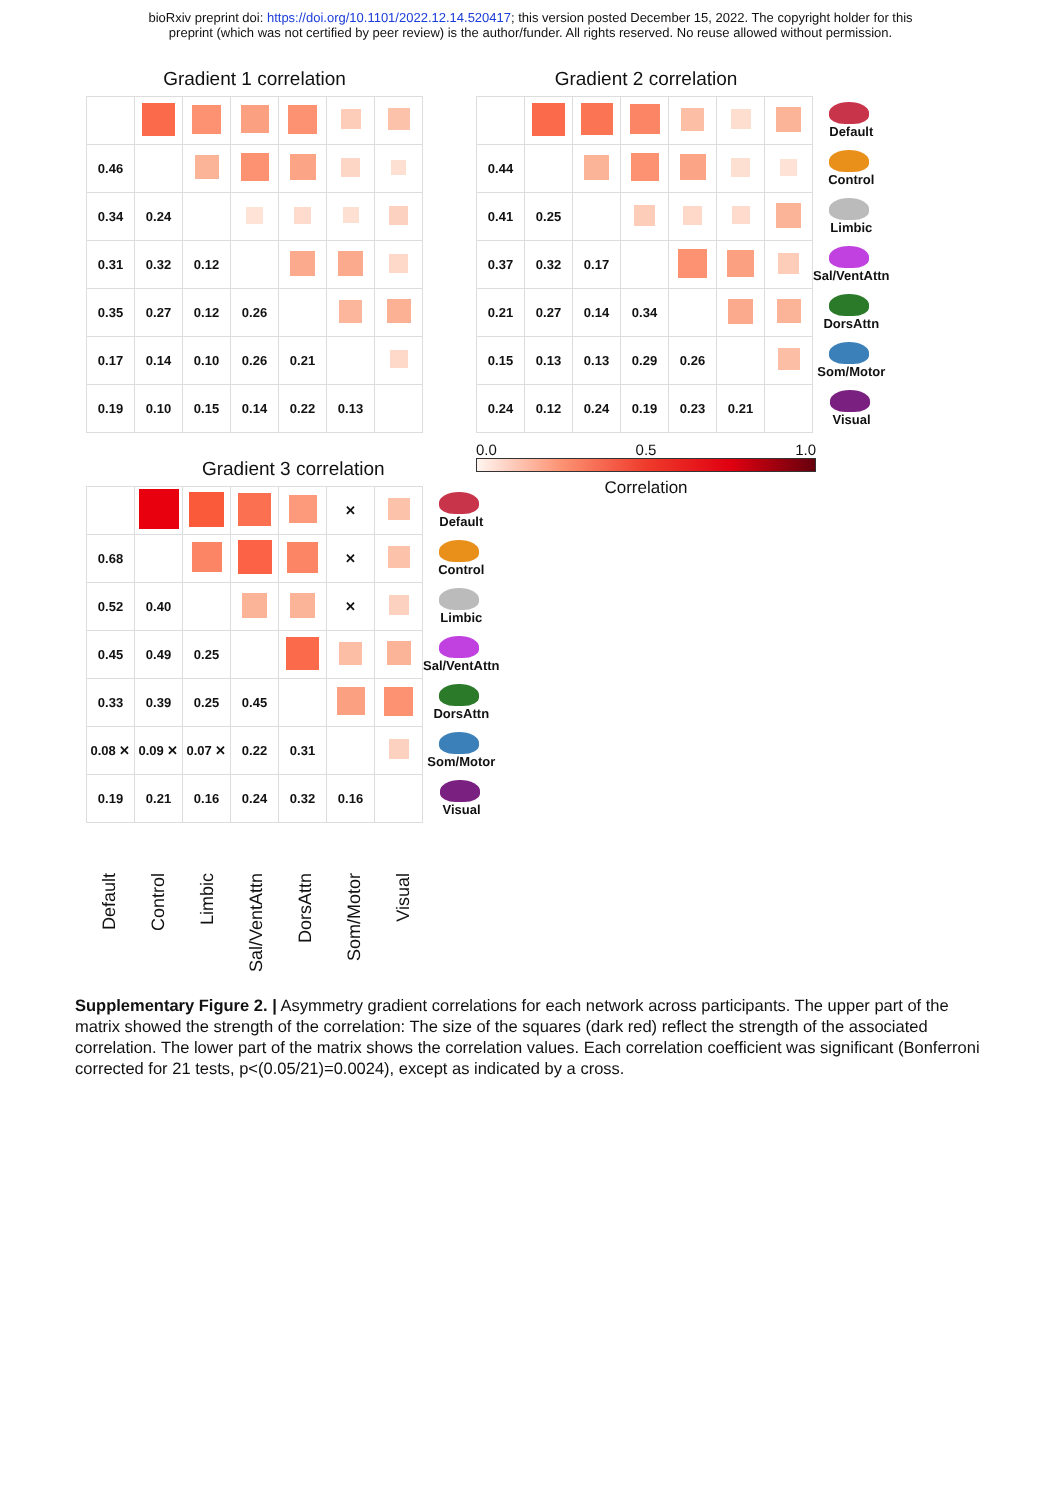bioRxiv preprint doi: https://doi.org/10.1101/2022.12.14.520417; this version posted December 15, 2022. The copyright holder for this
preprint (which was not certified by peer review) is the author/funder. All rights reserved. No reuse allowed without permission.
Gradient 1 correlation
| 0.46 | | | | | | |
| 0.34 | 0.24 | | | | | |
| 0.31 | 0.32 | 0.12 | | | | |
| 0.35 | 0.27 | 0.12 | 0.26 | | | |
| 0.17 | 0.14 | 0.10 | 0.26 | 0.21 | | |
| 0.19 | 0.10 | 0.15 | 0.14 | 0.22 | 0.13 | |
Gradient 2 correlation
| | | | | | | | Default |
| 0.44 | | | | | | | Control |
| 0.41 | 0.25 | | | | | | Limbic |
| 0.37 | 0.32 | 0.17 | | | | | Sal/VentAttn |
| 0.21 | 0.27 | 0.14 | 0.34 | | | | DorsAttn |
| 0.15 | 0.13 | 0.13 | 0.29 | 0.26 | | | Som/Motor |
| 0.24 | 0.12 | 0.24 | 0.19 | 0.23 | 0.21 | | Visual |
0.0 0.5 1.0
Correlation
Gradient 3 correlation
| | | | | | ✕ | | Default |
| 0.68 | | | | | ✕ | | Control |
| 0.52 | 0.40 | | | | ✕ | | Limbic |
| 0.45 | 0.49 | 0.25 | | | | | Sal/VentAttn |
| 0.33 | 0.39 | 0.25 | 0.45 | | | | DorsAttn |
| 0.08 ✕ | 0.09 ✕ | 0.07 ✕ | 0.22 | 0.31 | | | Som/Motor |
| 0.19 | 0.21 | 0.16 | 0.24 | 0.32 | 0.16 | | Visual |
Default
Control
Limbic
Sal/VentAttn
DorsAttn
Som/Motor
Visual
Supplementary Figure 2. | Asymmetry gradient correlations for each network across participants. The upper part of the matrix showed the strength of the correlation: The size of the squares (dark red) reflect the strength of the associated correlation. The lower part of the matrix shows the correlation values. Each correlation coefficient was significant (Bonferroni corrected for 21 tests, p<(0.05/21)=0.0024), except as indicated by a cross.